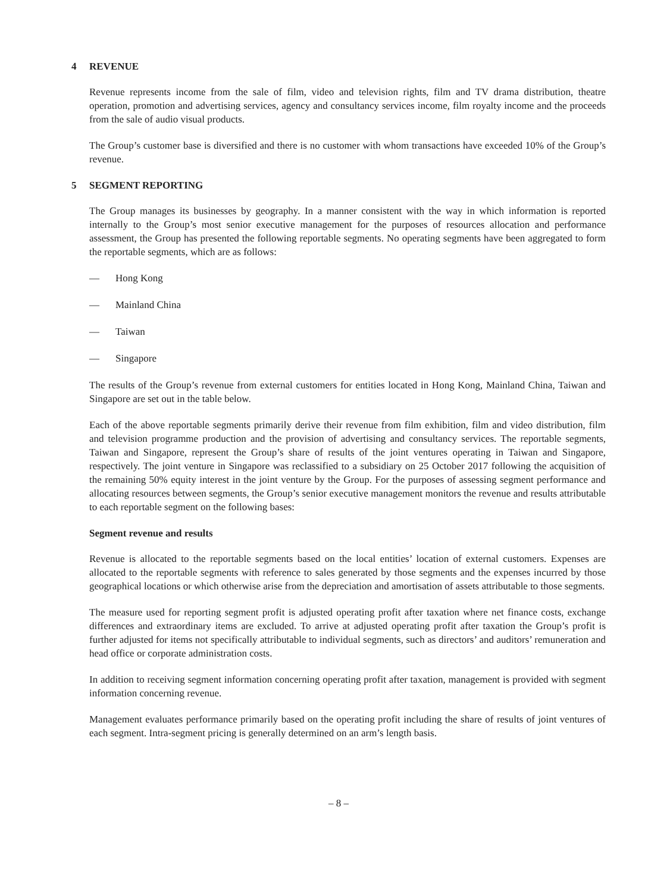4 REVENUE
Revenue represents income from the sale of film, video and television rights, film and TV drama distribution, theatre operation, promotion and advertising services, agency and consultancy services income, film royalty income and the proceeds from the sale of audio visual products.
The Group’s customer base is diversified and there is no customer with whom transactions have exceeded 10% of the Group’s revenue.
5 SEGMENT REPORTING
The Group manages its businesses by geography. In a manner consistent with the way in which information is reported internally to the Group’s most senior executive management for the purposes of resources allocation and performance assessment, the Group has presented the following reportable segments. No operating segments have been aggregated to form the reportable segments, which are as follows:
— Hong Kong
— Mainland China
— Taiwan
— Singapore
The results of the Group’s revenue from external customers for entities located in Hong Kong, Mainland China, Taiwan and Singapore are set out in the table below.
Each of the above reportable segments primarily derive their revenue from film exhibition, film and video distribution, film and television programme production and the provision of advertising and consultancy services. The reportable segments, Taiwan and Singapore, represent the Group’s share of results of the joint ventures operating in Taiwan and Singapore, respectively. The joint venture in Singapore was reclassified to a subsidiary on 25 October 2017 following the acquisition of the remaining 50% equity interest in the joint venture by the Group. For the purposes of assessing segment performance and allocating resources between segments, the Group’s senior executive management monitors the revenue and results attributable to each reportable segment on the following bases:
Segment revenue and results
Revenue is allocated to the reportable segments based on the local entities’ location of external customers. Expenses are allocated to the reportable segments with reference to sales generated by those segments and the expenses incurred by those geographical locations or which otherwise arise from the depreciation and amortisation of assets attributable to those segments.
The measure used for reporting segment profit is adjusted operating profit after taxation where net finance costs, exchange differences and extraordinary items are excluded. To arrive at adjusted operating profit after taxation the Group’s profit is further adjusted for items not specifically attributable to individual segments, such as directors’ and auditors’ remuneration and head office or corporate administration costs.
In addition to receiving segment information concerning operating profit after taxation, management is provided with segment information concerning revenue.
Management evaluates performance primarily based on the operating profit including the share of results of joint ventures of each segment. Intra-segment pricing is generally determined on an arm’s length basis.
– 8 –